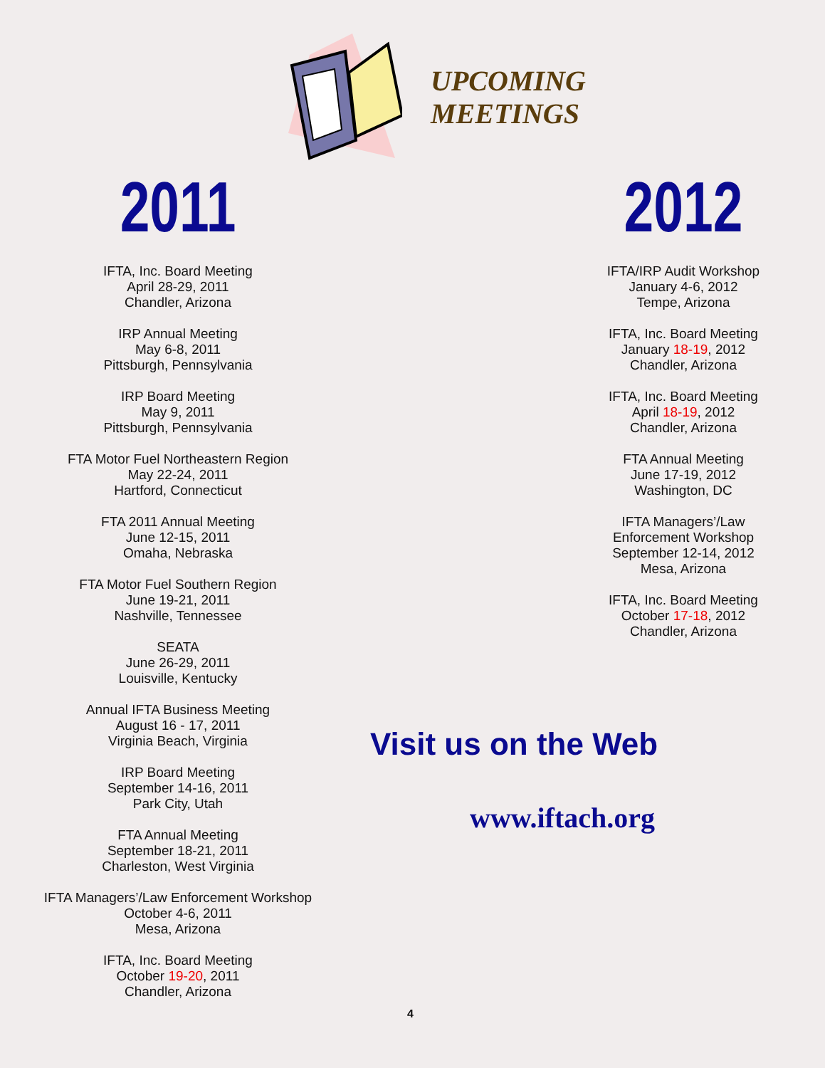UPCOMING
MEETINGS
2011
IFTA, Inc. Board Meeting
April 28-29, 2011
Chandler, Arizona
IRP Annual Meeting
May 6-8, 2011
Pittsburgh, Pennsylvania
IRP Board Meeting
May 9, 2011
Pittsburgh, Pennsylvania
FTA Motor Fuel Northeastern Region
May 22-24, 2011
Hartford, Connecticut
FTA 2011 Annual Meeting
June 12-15, 2011
Omaha, Nebraska
FTA Motor Fuel Southern Region
June 19-21, 2011
Nashville, Tennessee
SEATA
June 26-29, 2011
Louisville, Kentucky
Annual IFTA Business Meeting
August 16 - 17, 2011
Virginia Beach, Virginia
IRP Board Meeting
September 14-16, 2011
Park City, Utah
FTA Annual Meeting
September 18-21, 2011
Charleston, West Virginia
IFTA Managers’/Law Enforcement Workshop
October 4-6, 2011
Mesa, Arizona
IFTA, Inc. Board Meeting
October 19-20, 2011
Chandler, Arizona
2012
IFTA/IRP Audit Workshop
January 4-6, 2012
Tempe, Arizona
IFTA, Inc. Board Meeting
January 18-19, 2012
Chandler, Arizona
IFTA, Inc. Board Meeting
April 18-19, 2012
Chandler, Arizona
FTA Annual Meeting
June 17-19, 2012
Washington, DC
IFTA Managers’/Law
Enforcement Workshop
September 12-14, 2012
Mesa, Arizona
IFTA, Inc. Board Meeting
October 17-18, 2012
Chandler, Arizona
Visit us on the Web
www.iftach.org
4